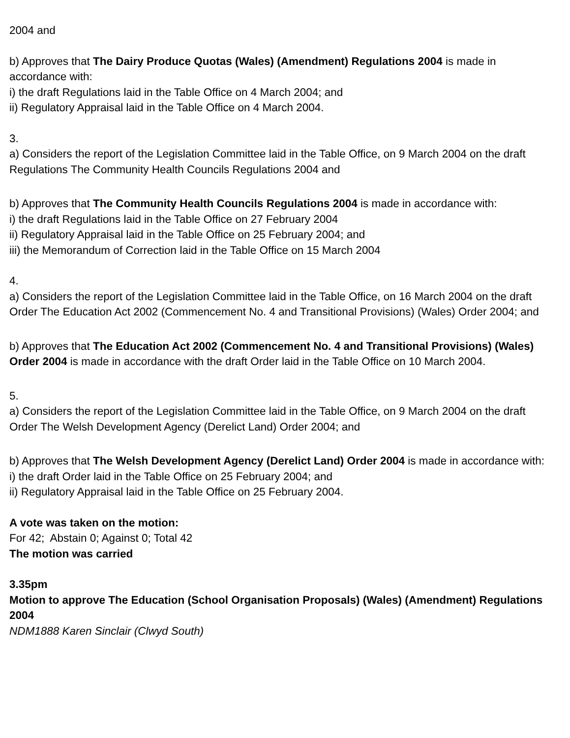2004 and
b) Approves that The Dairy Produce Quotas (Wales) (Amendment) Regulations 2004 is made in accordance with:
i) the draft Regulations laid in the Table Office on 4 March 2004; and
ii) Regulatory Appraisal laid in the Table Office on 4 March 2004.
3.
a) Considers the report of the Legislation Committee laid in the Table Office, on 9 March 2004 on the draft Regulations The Community Health Councils Regulations 2004 and
b) Approves that The Community Health Councils Regulations 2004 is made in accordance with:
i) the draft Regulations laid in the Table Office on 27 February 2004
ii) Regulatory Appraisal laid in the Table Office on 25 February 2004; and
iii) the Memorandum of Correction laid in the Table Office on 15 March 2004
4.
a) Considers the report of the Legislation Committee laid in the Table Office, on 16 March 2004 on the draft Order The Education Act 2002 (Commencement No. 4 and Transitional Provisions) (Wales) Order 2004; and
b) Approves that The Education Act 2002 (Commencement No. 4 and Transitional Provisions) (Wales) Order 2004 is made in accordance with the draft Order laid in the Table Office on 10 March 2004.
5.
a) Considers the report of the Legislation Committee laid in the Table Office, on 9 March 2004 on the draft Order The Welsh Development Agency (Derelict Land) Order 2004; and
b) Approves that The Welsh Development Agency (Derelict Land) Order 2004 is made in accordance with:
i) the draft Order laid in the Table Office on 25 February 2004; and
ii) Regulatory Appraisal laid in the Table Office on 25 February 2004.
A vote was taken on the motion:
For 42; Abstain 0; Against 0; Total 42
The motion was carried
3.35pm
Motion to approve The Education (School Organisation Proposals) (Wales) (Amendment) Regulations 2004
NDM1888 Karen Sinclair (Clwyd South)